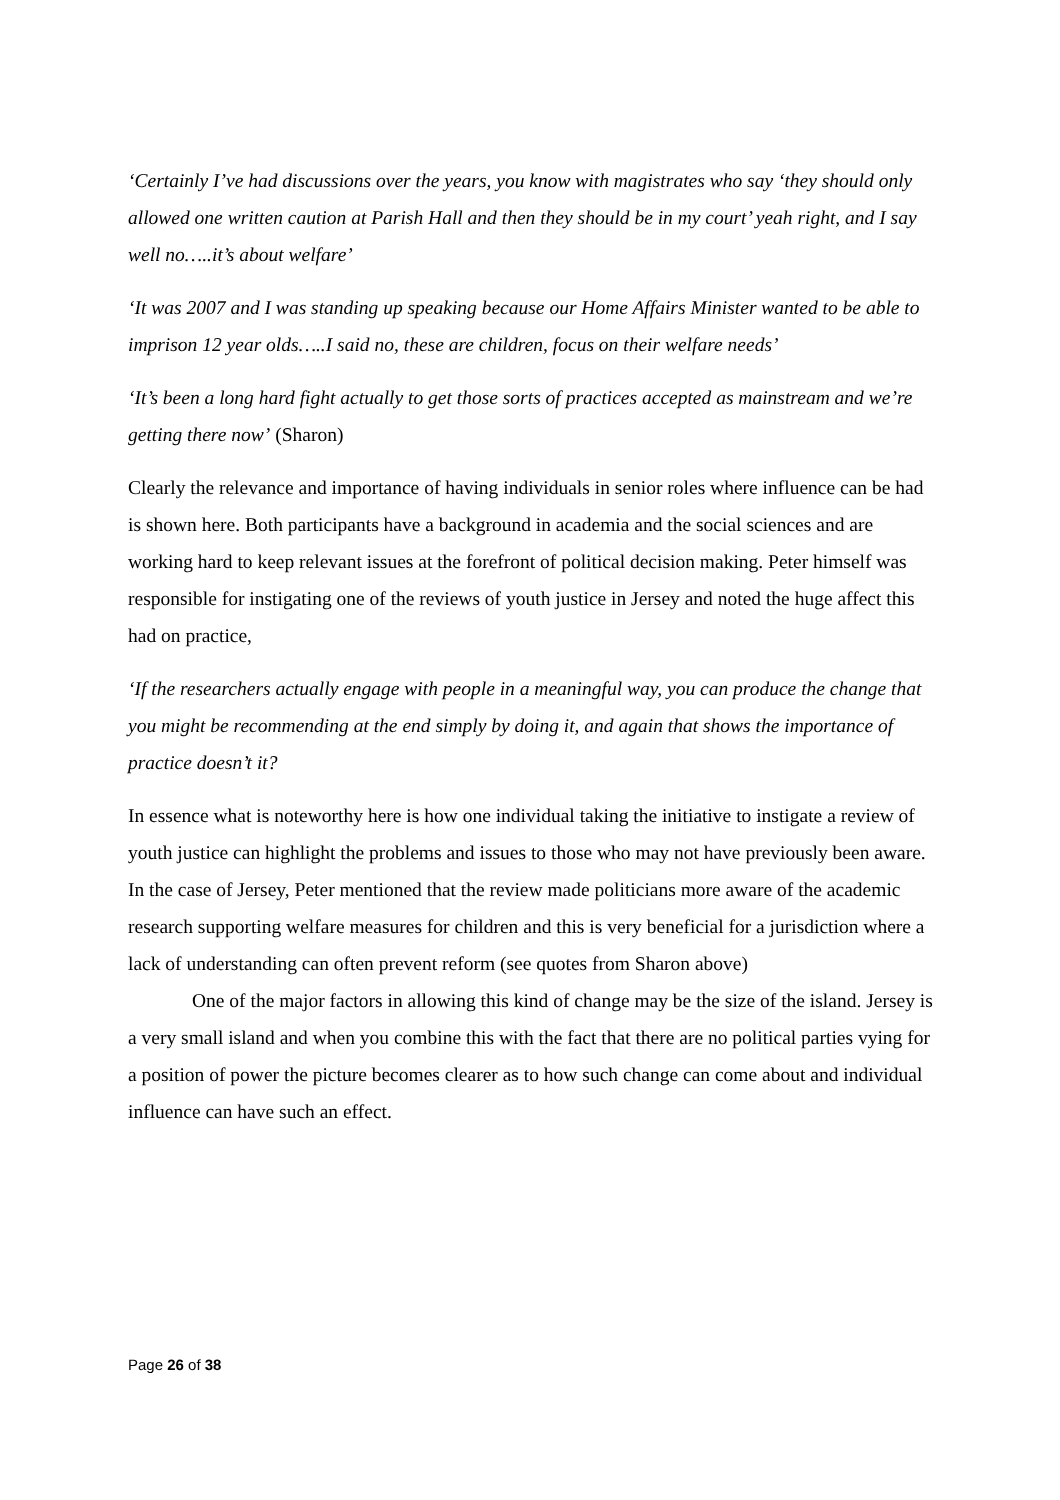‘Certainly I’ve had discussions over the years, you know with magistrates who say ‘they should only allowed one written caution at Parish Hall and then they should be in my court’ yeah right, and I say well no…..it’s about welfare’
‘It was 2007 and I was standing up speaking because our Home Affairs Minister wanted to be able to imprison 12 year olds…..I said no, these are children, focus on their welfare needs’
‘It’s been a long hard fight actually to get those sorts of practices accepted as mainstream and we’re getting there now’ (Sharon)
Clearly the relevance and importance of having individuals in senior roles where influence can be had is shown here. Both participants have a background in academia and the social sciences and are working hard to keep relevant issues at the forefront of political decision making. Peter himself was responsible for instigating one of the reviews of youth justice in Jersey and noted the huge affect this had on practice,
‘If the researchers actually engage with people in a meaningful way, you can produce the change that you might be recommending at the end simply by doing it, and again that shows the importance of practice doesn’t it?
In essence what is noteworthy here is how one individual taking the initiative to instigate a review of youth justice can highlight the problems and issues to those who may not have previously been aware. In the case of Jersey, Peter mentioned that the review made politicians more aware of the academic research supporting welfare measures for children and this is very beneficial for a jurisdiction where a lack of understanding can often prevent reform (see quotes from Sharon above)
One of the major factors in allowing this kind of change may be the size of the island. Jersey is a very small island and when you combine this with the fact that there are no political parties vying for a position of power the picture becomes clearer as to how such change can come about and individual influence can have such an effect.
Page 26 of 38